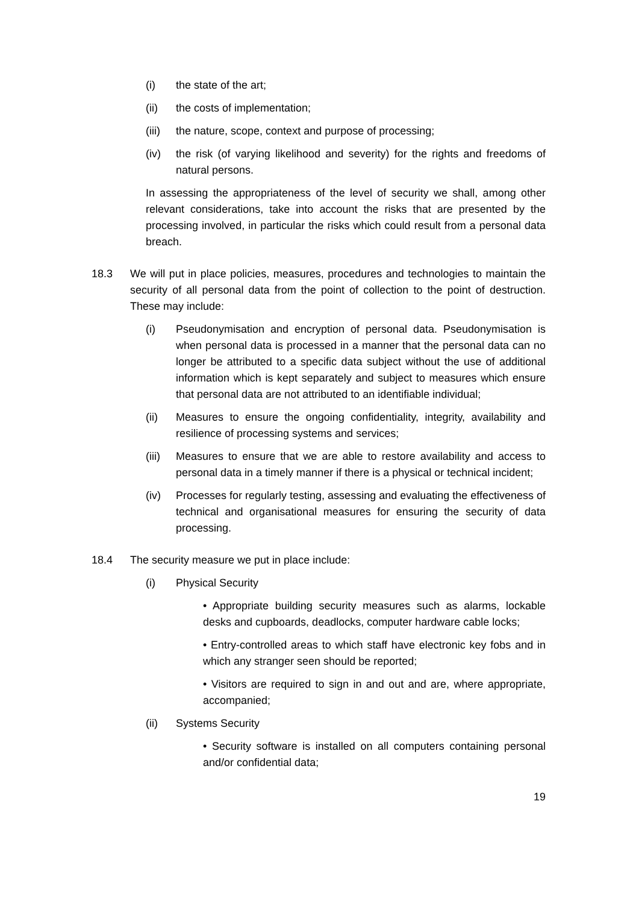(i) the state of the art;
(ii) the costs of implementation;
(iii) the nature, scope, context and purpose of processing;
(iv) the risk (of varying likelihood and severity) for the rights and freedoms of natural persons.
In assessing the appropriateness of the level of security we shall, among other relevant considerations, take into account the risks that are presented by the processing involved, in particular the risks which could result from a personal data breach.
18.3 We will put in place policies, measures, procedures and technologies to maintain the security of all personal data from the point of collection to the point of destruction. These may include:
(i) Pseudonymisation and encryption of personal data. Pseudonymisation is when personal data is processed in a manner that the personal data can no longer be attributed to a specific data subject without the use of additional information which is kept separately and subject to measures which ensure that personal data are not attributed to an identifiable individual;
(ii) Measures to ensure the ongoing confidentiality, integrity, availability and resilience of processing systems and services;
(iii) Measures to ensure that we are able to restore availability and access to personal data in a timely manner if there is a physical or technical incident;
(iv) Processes for regularly testing, assessing and evaluating the effectiveness of technical and organisational measures for ensuring the security of data processing.
18.4 The security measure we put in place include:
(i) Physical Security
• Appropriate building security measures such as alarms, lockable desks and cupboards, deadlocks, computer hardware cable locks;
• Entry-controlled areas to which staff have electronic key fobs and in which any stranger seen should be reported;
• Visitors are required to sign in and out and are, where appropriate, accompanied;
(ii) Systems Security
• Security software is installed on all computers containing personal and/or confidential data;
19